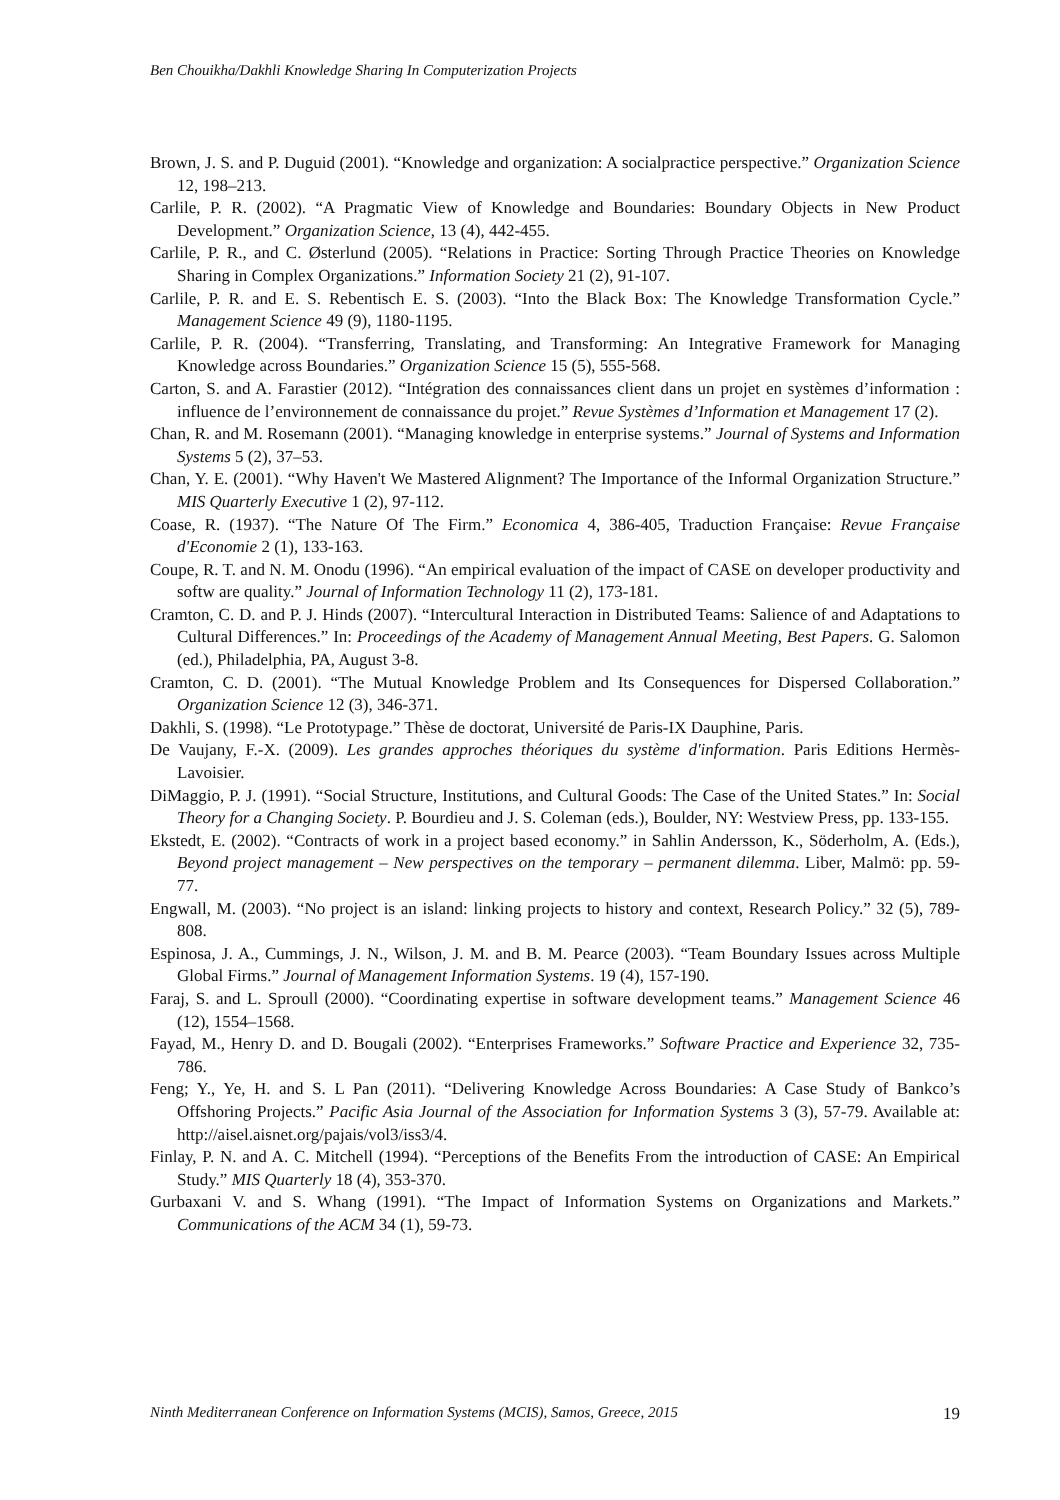Ben Chouikha/Dakhli Knowledge Sharing In Computerization Projects
Brown, J. S. and P. Duguid (2001). “Knowledge and organization: A socialpractice perspective.” Organization Science 12, 198–213.
Carlile, P. R. (2002). “A Pragmatic View of Knowledge and Boundaries: Boundary Objects in New Product Development.” Organization Science, 13 (4), 442-455.
Carlile, P. R., and C. Østerlund (2005). “Relations in Practice: Sorting Through Practice Theories on Knowledge Sharing in Complex Organizations.” Information Society 21 (2), 91-107.
Carlile, P. R. and E. S. Rebentisch E. S. (2003). “Into the Black Box: The Knowledge Transformation Cycle.” Management Science 49 (9), 1180-1195.
Carlile, P. R. (2004). “Transferring, Translating, and Transforming: An Integrative Framework for Managing Knowledge across Boundaries.” Organization Science 15 (5), 555-568.
Carton, S. and A. Farastier (2012). “Intégration des connaissances client dans un projet en systèmes d’information : influence de l’environnement de connaissance du projet.” Revue Systèmes d’Information et Management 17 (2).
Chan, R. and M. Rosemann (2001). “Managing knowledge in enterprise systems.” Journal of Systems and Information Systems 5 (2), 37–53.
Chan, Y. E. (2001). “Why Haven't We Mastered Alignment? The Importance of the Informal Organization Structure.” MIS Quarterly Executive 1 (2), 97-112.
Coase, R. (1937). “The Nature Of The Firm.” Economica 4, 386-405, Traduction Française: Revue Française d'Economie 2 (1), 133-163.
Coupe, R. T. and N. M. Onodu (1996). “An empirical evaluation of the impact of CASE on developer productivity and softw are quality.” Journal of Information Technology 11 (2), 173-181.
Cramton, C. D. and P. J. Hinds (2007). “Intercultural Interaction in Distributed Teams: Salience of and Adaptations to Cultural Differences.” In: Proceedings of the Academy of Management Annual Meeting, Best Papers. G. Salomon (ed.), Philadelphia, PA, August 3-8.
Cramton, C. D. (2001). “The Mutual Knowledge Problem and Its Consequences for Dispersed Collaboration.” Organization Science 12 (3), 346-371.
Dakhli, S. (1998). “Le Prototypage.” Thèse de doctorat, Université de Paris-IX Dauphine, Paris.
De Vaujany, F.-X. (2009). Les grandes approches théoriques du système d'information. Paris Editions Hermès-Lavoisier.
DiMaggio, P. J. (1991). “Social Structure, Institutions, and Cultural Goods: The Case of the United States.” In: Social Theory for a Changing Society. P. Bourdieu and J. S. Coleman (eds.), Boulder, NY: Westview Press, pp. 133-155.
Ekstedt, E. (2002). “Contracts of work in a project based economy.” in Sahlin Andersson, K., Söderholm, A. (Eds.), Beyond project management – New perspectives on the temporary – permanent dilemma. Liber, Malmö: pp. 59-77.
Engwall, M. (2003). “No project is an island: linking projects to history and context, Research Policy.” 32 (5), 789-808.
Espinosa, J. A., Cummings, J. N., Wilson, J. M. and B. M. Pearce (2003). “Team Boundary Issues across Multiple Global Firms.” Journal of Management Information Systems. 19 (4), 157-190.
Faraj, S. and L. Sproull (2000). “Coordinating expertise in software development teams.” Management Science 46 (12), 1554–1568.
Fayad, M., Henry D. and D. Bougali (2002). “Enterprises Frameworks.” Software Practice and Experience 32, 735-786.
Feng; Y., Ye, H. and S. L Pan (2011). “Delivering Knowledge Across Boundaries: A Case Study of Bankco’s Offshoring Projects.” Pacific Asia Journal of the Association for Information Systems 3 (3), 57-79. Available at: http://aisel.aisnet.org/pajais/vol3/iss3/4.
Finlay, P. N. and A. C. Mitchell (1994). “Perceptions of the Benefits From the introduction of CASE: An Empirical Study.” MIS Quarterly 18 (4), 353-370.
Gurbaxani V. and S. Whang (1991). “The Impact of Information Systems on Organizations and Markets.” Communications of the ACM 34 (1), 59-73.
Ninth Mediterranean Conference on Information Systems (MCIS), Samos, Greece, 2015 19